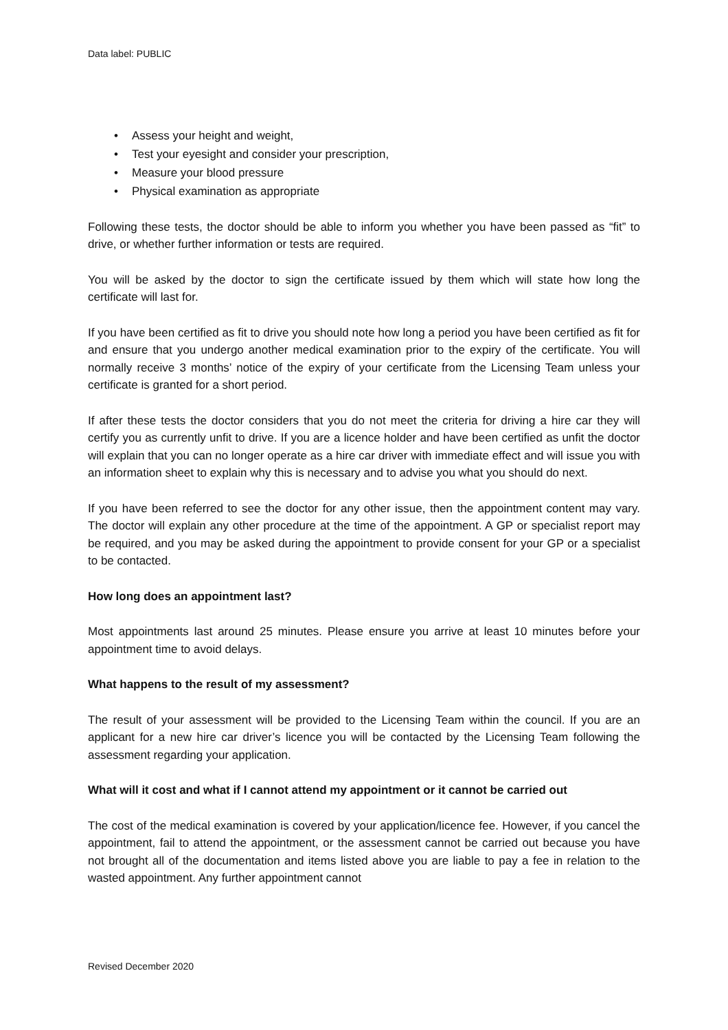Data label: PUBLIC
• Assess your height and weight,
• Test your eyesight and consider your prescription,
• Measure your blood pressure
• Physical examination as appropriate
Following these tests, the doctor should be able to inform you whether you have been passed as “fit” to drive, or whether further information or tests are required.
You will be asked by the doctor to sign the certificate issued by them which will state how long the certificate will last for.
If you have been certified as fit to drive you should note how long a period you have been certified as fit for and ensure that you undergo another medical examination prior to the expiry of the certificate. You will normally receive 3 months’ notice of the expiry of your certificate from the Licensing Team unless your certificate is granted for a short period.
If after these tests the doctor considers that you do not meet the criteria for driving a hire car they will certify you as currently unfit to drive. If you are a licence holder and have been certified as unfit the doctor will explain that you can no longer operate as a hire car driver with immediate effect and will issue you with an information sheet to explain why this is necessary and to advise you what you should do next.
If you have been referred to see the doctor for any other issue, then the appointment content may vary. The doctor will explain any other procedure at the time of the appointment. A GP or specialist report may be required, and you may be asked during the appointment to provide consent for your GP or a specialist to be contacted.
How long does an appointment last?
Most appointments last around 25 minutes. Please ensure you arrive at least 10 minutes before your appointment time to avoid delays.
What happens to the result of my assessment?
The result of your assessment will be provided to the Licensing Team within the council. If you are an applicant for a new hire car driver’s licence you will be contacted by the Licensing Team following the assessment regarding your application.
What will it cost and what if I cannot attend my appointment or it cannot be carried out
The cost of the medical examination is covered by your application/licence fee. However, if you cancel the appointment, fail to attend the appointment, or the assessment cannot be carried out because you have not brought all of the documentation and items listed above you are liable to pay a fee in relation to the wasted appointment. Any further appointment cannot
Revised December 2020